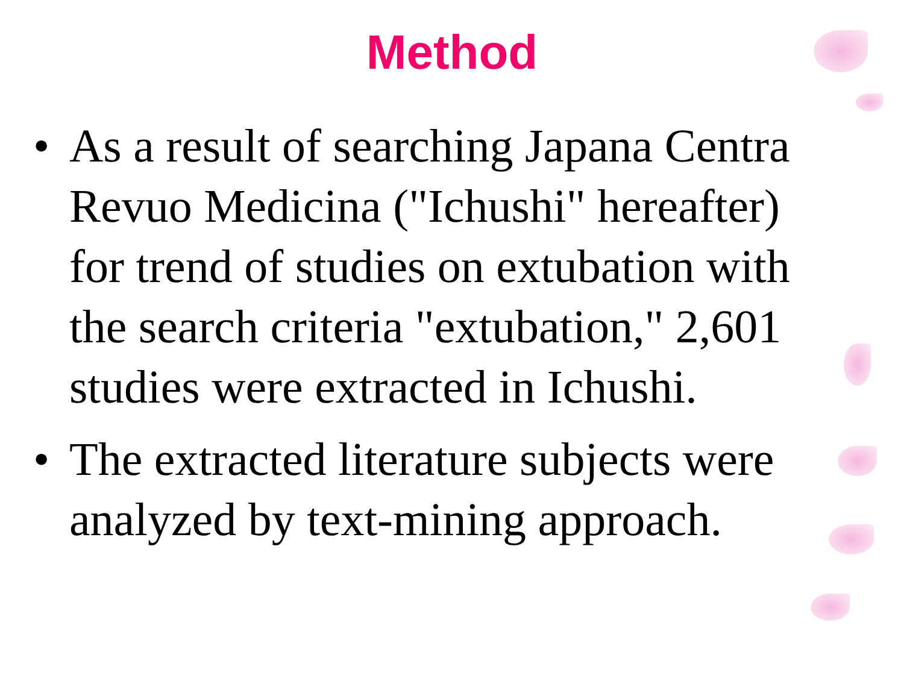Method
• As a result of searching Japana Centra Revuo Medicina ("Ichushi" hereafter) for trend of studies on extubation with the search criteria "extubation," 2,601 studies were extracted in Ichushi.
• The extracted literature subjects were analyzed by text-mining approach.